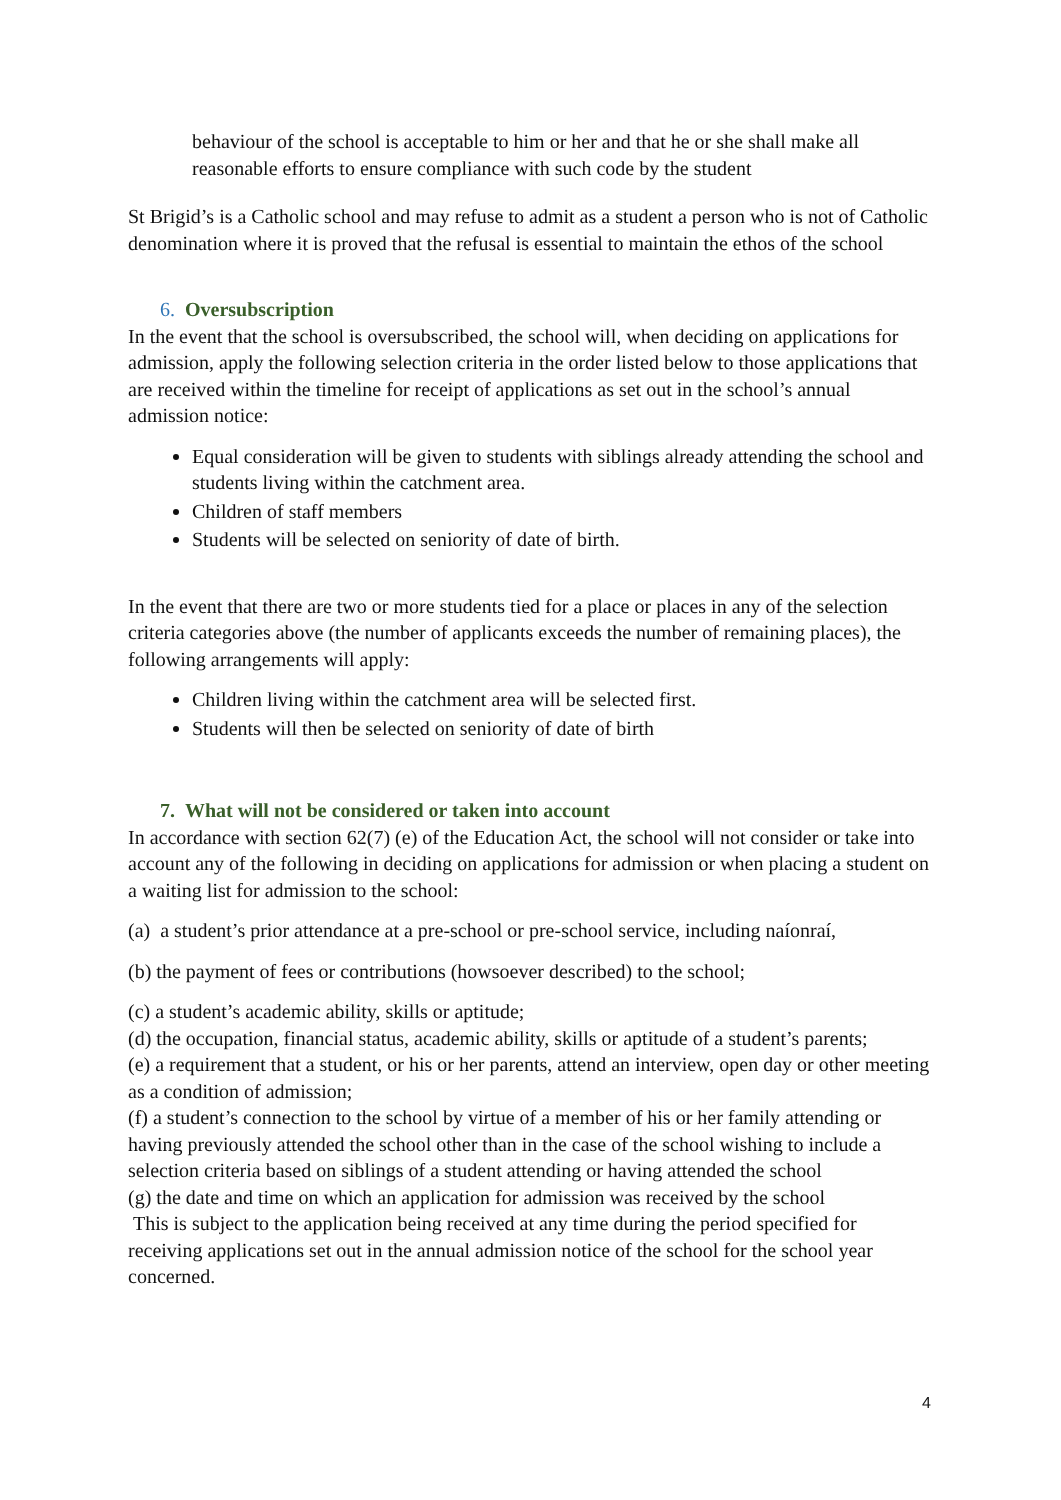behaviour of the school is acceptable to him or her and that he or she shall make all reasonable efforts to ensure compliance with such code by the student
St Brigid’s is a Catholic school and may refuse to admit as a student a person who is not of Catholic denomination where it is proved that the refusal is essential to maintain the ethos of the school
6. Oversubscription
In the event that the school is oversubscribed, the school will, when deciding on applications for admission, apply the following selection criteria in the order listed below to those applications that are received within the timeline for receipt of applications as set out in the school’s annual admission notice:
Equal consideration will be given to students with siblings already attending the school and students living within the catchment area.
Children of staff members
Students will be selected on seniority of date of birth.
In the event that there are two or more students tied for a place or places in any of the selection criteria categories above (the number of applicants exceeds the number of remaining places), the following arrangements will apply:
Children living within the catchment area will be selected first.
Students will then be selected on seniority of date of birth
7. What will not be considered or taken into account
In accordance with section 62(7) (e) of the Education Act, the school will not consider or take into account any of the following in deciding on applications for admission or when placing a student on a waiting list for admission to the school:
(a) a student’s prior attendance at a pre-school or pre-school service, including naíonraí,
(b) the payment of fees or contributions (howsoever described) to the school;
(c) a student’s academic ability, skills or aptitude;
(d) the occupation, financial status, academic ability, skills or aptitude of a student’s parents;
(e) a requirement that a student, or his or her parents, attend an interview, open day or other meeting as a condition of admission;
(f) a student’s connection to the school by virtue of a member of his or her family attending or having previously attended the school other than in the case of the school wishing to include a selection criteria based on siblings of a student attending or having attended the school
(g) the date and time on which an application for admission was received by the school
This is subject to the application being received at any time during the period specified for receiving applications set out in the annual admission notice of the school for the school year concerned.
4